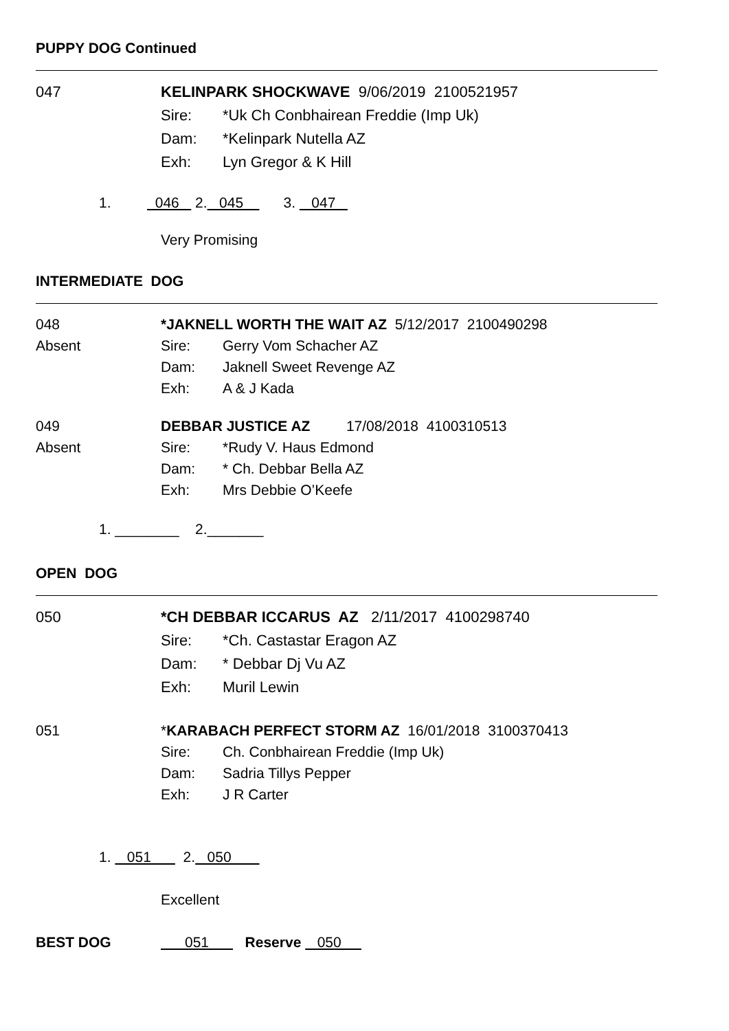PUPPY DOG Continued
047 KELINPARK SHOCKWAVE 9/06/2019 2100521957
Sire: *Uk Ch Conbhairean Freddie (Imp Uk)
Dam: *Kelinpark Nutella AZ
Exh: Lyn Gregor & K Hill
1. 046 2. 045 3. 047
Very Promising
INTERMEDIATE DOG
048
Absent
*JAKNELL WORTH THE WAIT AZ 5/12/2017 2100490298
Sire: Gerry Vom Schacher AZ
Dam: Jaknell Sweet Revenge AZ
Exh: A & J Kada
049
Absent
DEBBAR JUSTICE AZ 17/08/2018 4100310513
Sire: *Rudy V. Haus Edmond
Dam: * Ch. Debbar Bella AZ
Exh: Mrs Debbie O’Keefe
1. ________ 2._______
OPEN DOG
050 *CH DEBBAR ICCARUS AZ 2/11/2017 4100298740
Sire: *Ch. Castastar Eragon AZ
Dam: * Debbar Dj Vu AZ
Exh: Muril Lewin
051 *KARABACH PERFECT STORM AZ 16/01/2018 3100370413
Sire: Ch. Conbhairean Freddie (Imp Uk)
Dam: Sadria Tillys Pepper
Exh: J R Carter
1. 051 2. 050
Excellent
BEST DOG 051 Reserve 050